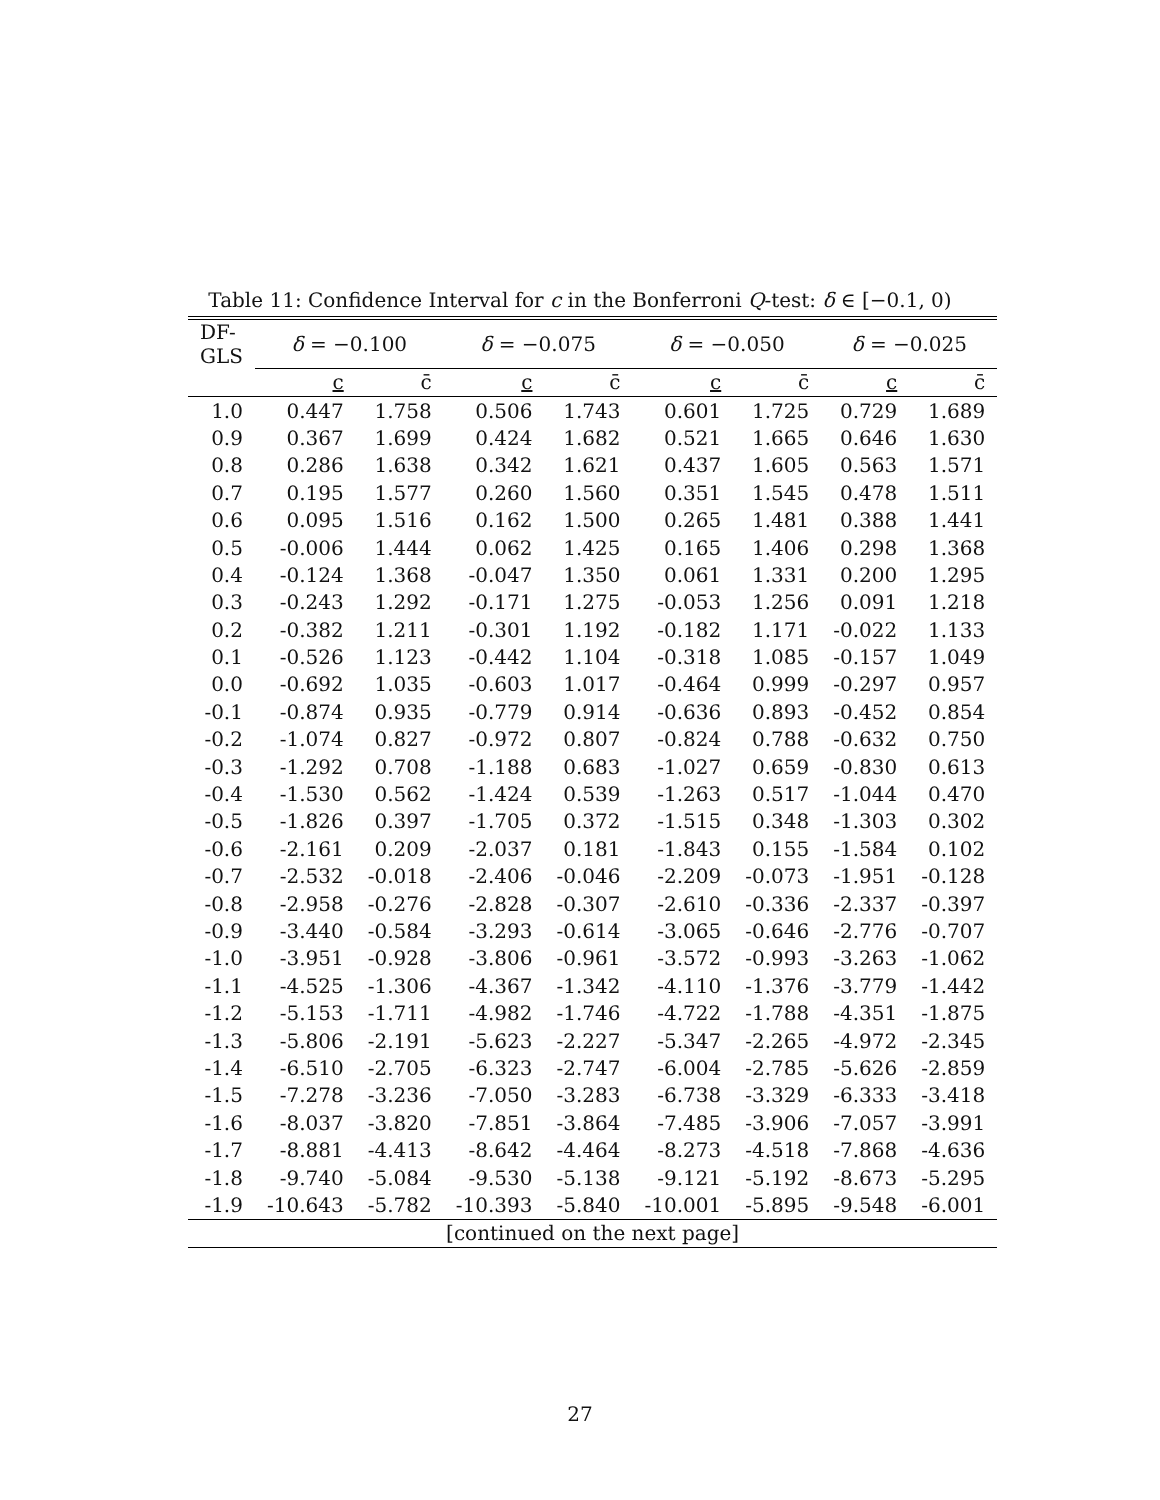Table 11: Confidence Interval for c in the Bonferroni Q-test: δ ∈ [−0.1, 0)
| DF-GLS | δ = −0.100 | | δ = −0.075 | | δ = −0.050 | | δ = −0.025 | |
| --- | --- | --- | --- | --- | --- | --- | --- | --- |
| | c | c̄ | c | c̄ | c | c̄ | c | c̄ |
| 1.0 | 0.447 | 1.758 | 0.506 | 1.743 | 0.601 | 1.725 | 0.729 | 1.689 |
| 0.9 | 0.367 | 1.699 | 0.424 | 1.682 | 0.521 | 1.665 | 0.646 | 1.630 |
| 0.8 | 0.286 | 1.638 | 0.342 | 1.621 | 0.437 | 1.605 | 0.563 | 1.571 |
| 0.7 | 0.195 | 1.577 | 0.260 | 1.560 | 0.351 | 1.545 | 0.478 | 1.511 |
| 0.6 | 0.095 | 1.516 | 0.162 | 1.500 | 0.265 | 1.481 | 0.388 | 1.441 |
| 0.5 | -0.006 | 1.444 | 0.062 | 1.425 | 0.165 | 1.406 | 0.298 | 1.368 |
| 0.4 | -0.124 | 1.368 | -0.047 | 1.350 | 0.061 | 1.331 | 0.200 | 1.295 |
| 0.3 | -0.243 | 1.292 | -0.171 | 1.275 | -0.053 | 1.256 | 0.091 | 1.218 |
| 0.2 | -0.382 | 1.211 | -0.301 | 1.192 | -0.182 | 1.171 | -0.022 | 1.133 |
| 0.1 | -0.526 | 1.123 | -0.442 | 1.104 | -0.318 | 1.085 | -0.157 | 1.049 |
| 0.0 | -0.692 | 1.035 | -0.603 | 1.017 | -0.464 | 0.999 | -0.297 | 0.957 |
| -0.1 | -0.874 | 0.935 | -0.779 | 0.914 | -0.636 | 0.893 | -0.452 | 0.854 |
| -0.2 | -1.074 | 0.827 | -0.972 | 0.807 | -0.824 | 0.788 | -0.632 | 0.750 |
| -0.3 | -1.292 | 0.708 | -1.188 | 0.683 | -1.027 | 0.659 | -0.830 | 0.613 |
| -0.4 | -1.530 | 0.562 | -1.424 | 0.539 | -1.263 | 0.517 | -1.044 | 0.470 |
| -0.5 | -1.826 | 0.397 | -1.705 | 0.372 | -1.515 | 0.348 | -1.303 | 0.302 |
| -0.6 | -2.161 | 0.209 | -2.037 | 0.181 | -1.843 | 0.155 | -1.584 | 0.102 |
| -0.7 | -2.532 | -0.018 | -2.406 | -0.046 | -2.209 | -0.073 | -1.951 | -0.128 |
| -0.8 | -2.958 | -0.276 | -2.828 | -0.307 | -2.610 | -0.336 | -2.337 | -0.397 |
| -0.9 | -3.440 | -0.584 | -3.293 | -0.614 | -3.065 | -0.646 | -2.776 | -0.707 |
| -1.0 | -3.951 | -0.928 | -3.806 | -0.961 | -3.572 | -0.993 | -3.263 | -1.062 |
| -1.1 | -4.525 | -1.306 | -4.367 | -1.342 | -4.110 | -1.376 | -3.779 | -1.442 |
| -1.2 | -5.153 | -1.711 | -4.982 | -1.746 | -4.722 | -1.788 | -4.351 | -1.875 |
| -1.3 | -5.806 | -2.191 | -5.623 | -2.227 | -5.347 | -2.265 | -4.972 | -2.345 |
| -1.4 | -6.510 | -2.705 | -6.323 | -2.747 | -6.004 | -2.785 | -5.626 | -2.859 |
| -1.5 | -7.278 | -3.236 | -7.050 | -3.283 | -6.738 | -3.329 | -6.333 | -3.418 |
| -1.6 | -8.037 | -3.820 | -7.851 | -3.864 | -7.485 | -3.906 | -7.057 | -3.991 |
| -1.7 | -8.881 | -4.413 | -8.642 | -4.464 | -8.273 | -4.518 | -7.868 | -4.636 |
| -1.8 | -9.740 | -5.084 | -9.530 | -5.138 | -9.121 | -5.192 | -8.673 | -5.295 |
| -1.9 | -10.643 | -5.782 | -10.393 | -5.840 | -10.001 | -5.895 | -9.548 | -6.001 |
| [continued on the next page] | | | | | | | | |
27